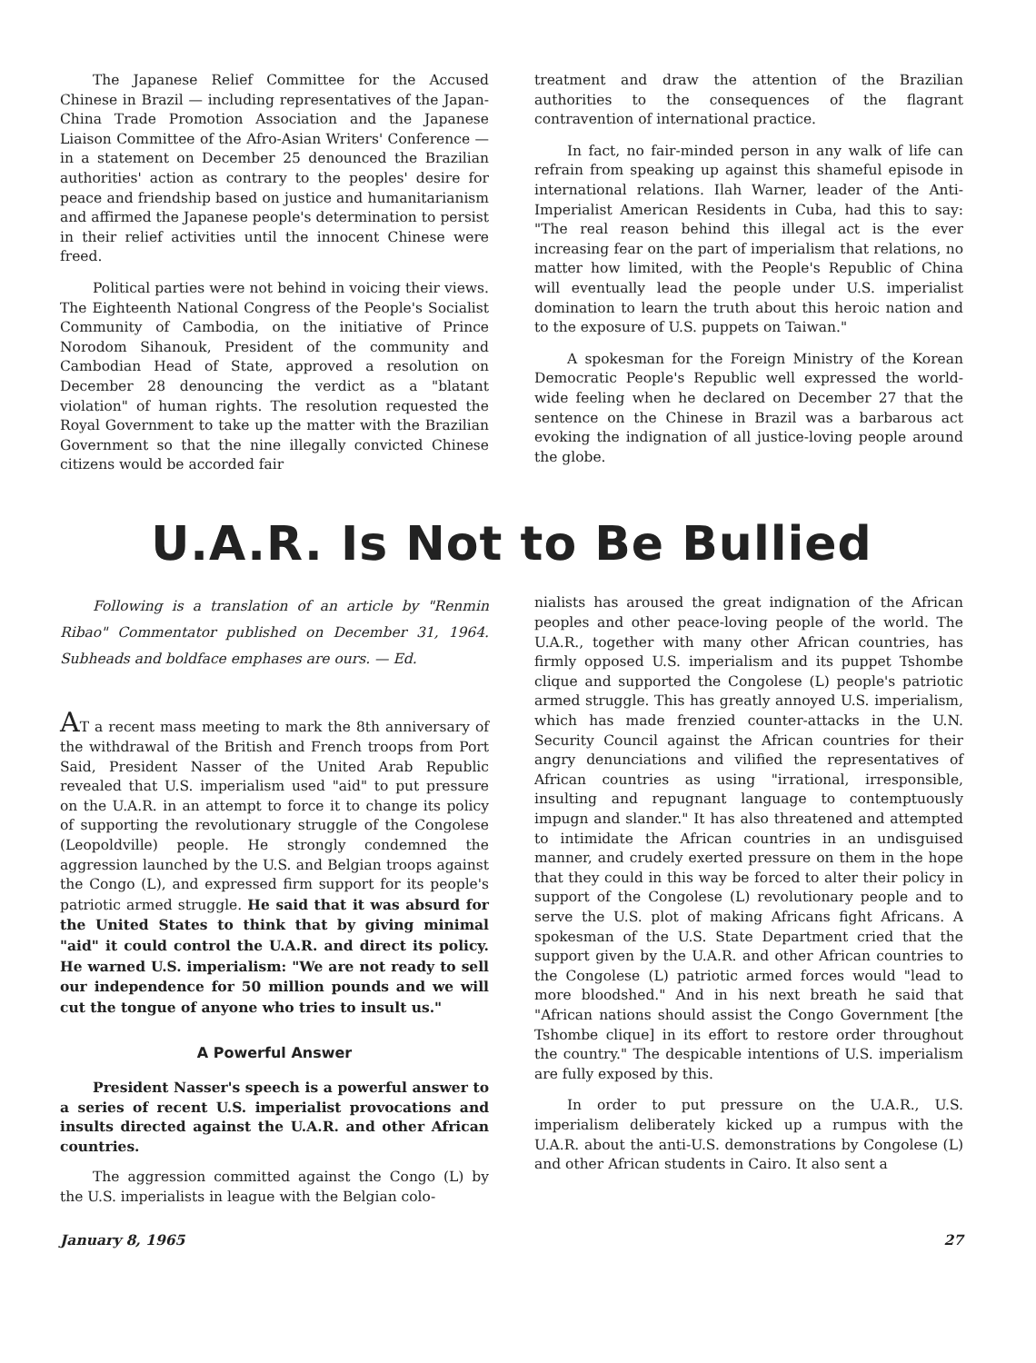The Japanese Relief Committee for the Accused Chinese in Brazil — including representatives of the Japan-China Trade Promotion Association and the Japanese Liaison Committee of the Afro-Asian Writers' Conference — in a statement on December 25 denounced the Brazilian authorities' action as contrary to the peoples' desire for peace and friendship based on justice and humanitarianism and affirmed the Japanese people's determination to persist in their relief activities until the innocent Chinese were freed.
Political parties were not behind in voicing their views. The Eighteenth National Congress of the People's Socialist Community of Cambodia, on the initiative of Prince Norodom Sihanouk, President of the community and Cambodian Head of State, approved a resolution on December 28 denouncing the verdict as a "blatant violation" of human rights. The resolution requested the Royal Government to take up the matter with the Brazilian Government so that the nine illegally convicted Chinese citizens would be accorded fair
treatment and draw the attention of the Brazilian authorities to the consequences of the flagrant contravention of international practice.
In fact, no fair-minded person in any walk of life can refrain from speaking up against this shameful episode in international relations. Ilah Warner, leader of the Anti-Imperialist American Residents in Cuba, had this to say: "The real reason behind this illegal act is the ever increasing fear on the part of imperialism that relations, no matter how limited, with the People's Republic of China will eventually lead the people under U.S. imperialist domination to learn the truth about this heroic nation and to the exposure of U.S. puppets on Taiwan."
A spokesman for the Foreign Ministry of the Korean Democratic People's Republic well expressed the world-wide feeling when he declared on December 27 that the sentence on the Chinese in Brazil was a barbarous act evoking the indignation of all justice-loving people around the globe.
U.A.R. Is Not to Be Bullied
Following is a translation of an article by "Renmin Ribao" Commentator published on December 31, 1964. Subheads and boldface emphases are ours. — Ed.
AT a recent mass meeting to mark the 8th anniversary of the withdrawal of the British and French troops from Port Said, President Nasser of the United Arab Republic revealed that U.S. imperialism used "aid" to put pressure on the U.A.R. in an attempt to force it to change its policy of supporting the revolutionary struggle of the Congolese (Leopoldville) people. He strongly condemned the aggression launched by the U.S. and Belgian troops against the Congo (L), and expressed firm support for its people's patriotic armed struggle. He said that it was absurd for the United States to think that by giving minimal "aid" it could control the U.A.R. and direct its policy. He warned U.S. imperialism: "We are not ready to sell our independence for 50 million pounds and we will cut the tongue of anyone who tries to insult us."
A Powerful Answer
President Nasser's speech is a powerful answer to a series of recent U.S. imperialist provocations and insults directed against the U.A.R. and other African countries.
The aggression committed against the Congo (L) by the U.S. imperialists in league with the Belgian colo-
nialists has aroused the great indignation of the African peoples and other peace-loving people of the world. The U.A.R., together with many other African countries, has firmly opposed U.S. imperialism and its puppet Tshombe clique and supported the Congolese (L) people's patriotic armed struggle. This has greatly annoyed U.S. imperialism, which has made frenzied counter-attacks in the U.N. Security Council against the African countries for their angry denunciations and vilified the representatives of African countries as using "irrational, irresponsible, insulting and repugnant language to contemptuously impugn and slander." It has also threatened and attempted to intimidate the African countries in an undisguised manner, and crudely exerted pressure on them in the hope that they could in this way be forced to alter their policy in support of the Congolese (L) revolutionary people and to serve the U.S. plot of making Africans fight Africans. A spokesman of the U.S. State Department cried that the support given by the U.A.R. and other African countries to the Congolese (L) patriotic armed forces would "lead to more bloodshed." And in his next breath he said that "African nations should assist the Congo Government [the Tshombe clique] in its effort to restore order throughout the country." The despicable intentions of U.S. imperialism are fully exposed by this.
In order to put pressure on the U.A.R., U.S. imperialism deliberately kicked up a rumpus with the U.A.R. about the anti-U.S. demonstrations by Congolese (L) and other African students in Cairo. It also sent a
January 8, 1965 27